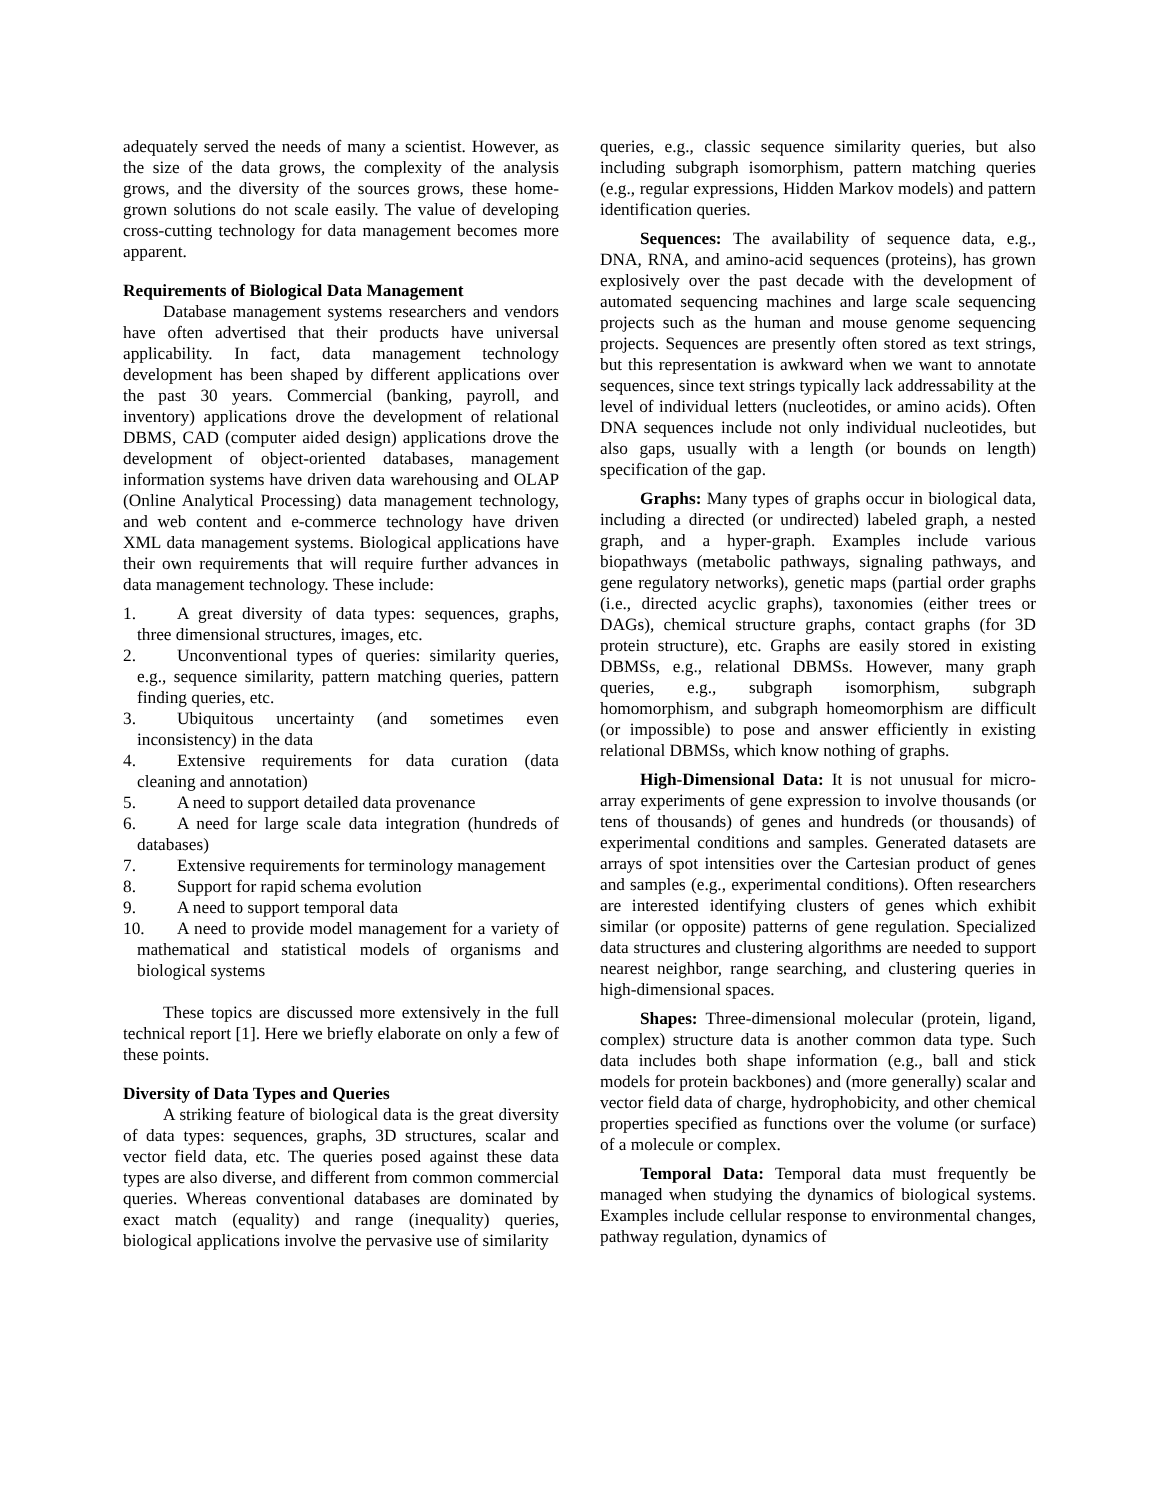adequately served the needs of many a scientist. However, as the size of the data grows, the complexity of the analysis grows, and the diversity of the sources grows, these home-grown solutions do not scale easily. The value of developing cross-cutting technology for data management becomes more apparent.
Requirements of Biological Data Management
Database management systems researchers and vendors have often advertised that their products have universal applicability. In fact, data management technology development has been shaped by different applications over the past 30 years. Commercial (banking, payroll, and inventory) applications drove the development of relational DBMS, CAD (computer aided design) applications drove the development of object-oriented databases, management information systems have driven data warehousing and OLAP (Online Analytical Processing) data management technology, and web content and e-commerce technology have driven XML data management systems. Biological applications have their own requirements that will require further advances in data management technology. These include:
1. A great diversity of data types: sequences, graphs, three dimensional structures, images, etc.
2. Unconventional types of queries: similarity queries, e.g., sequence similarity, pattern matching queries, pattern finding queries, etc.
3. Ubiquitous uncertainty (and sometimes even inconsistency) in the data
4. Extensive requirements for data curation (data cleaning and annotation)
5. A need to support detailed data provenance
6. A need for large scale data integration (hundreds of databases)
7. Extensive requirements for terminology management
8. Support for rapid schema evolution
9. A need to support temporal data
10. A need to provide model management for a variety of mathematical and statistical models of organisms and biological systems
These topics are discussed more extensively in the full technical report [1]. Here we briefly elaborate on only a few of these points.
Diversity of Data Types and Queries
A striking feature of biological data is the great diversity of data types: sequences, graphs, 3D structures, scalar and vector field data, etc. The queries posed against these data types are also diverse, and different from common commercial queries. Whereas conventional databases are dominated by exact match (equality) and range (inequality) queries, biological applications involve the pervasive use of similarity
queries, e.g., classic sequence similarity queries, but also including subgraph isomorphism, pattern matching queries (e.g., regular expressions, Hidden Markov models) and pattern identification queries.
Sequences: The availability of sequence data, e.g., DNA, RNA, and amino-acid sequences (proteins), has grown explosively over the past decade with the development of automated sequencing machines and large scale sequencing projects such as the human and mouse genome sequencing projects. Sequences are presently often stored as text strings, but this representation is awkward when we want to annotate sequences, since text strings typically lack addressability at the level of individual letters (nucleotides, or amino acids). Often DNA sequences include not only individual nucleotides, but also gaps, usually with a length (or bounds on length) specification of the gap.
Graphs: Many types of graphs occur in biological data, including a directed (or undirected) labeled graph, a nested graph, and a hyper-graph. Examples include various biopathways (metabolic pathways, signaling pathways, and gene regulatory networks), genetic maps (partial order graphs (i.e., directed acyclic graphs), taxonomies (either trees or DAGs), chemical structure graphs, contact graphs (for 3D protein structure), etc. Graphs are easily stored in existing DBMSs, e.g., relational DBMSs. However, many graph queries, e.g., subgraph isomorphism, subgraph homomorphism, and subgraph homeomorphism are difficult (or impossible) to pose and answer efficiently in existing relational DBMSs, which know nothing of graphs.
High-Dimensional Data: It is not unusual for micro-array experiments of gene expression to involve thousands (or tens of thousands) of genes and hundreds (or thousands) of experimental conditions and samples. Generated datasets are arrays of spot intensities over the Cartesian product of genes and samples (e.g., experimental conditions). Often researchers are interested identifying clusters of genes which exhibit similar (or opposite) patterns of gene regulation. Specialized data structures and clustering algorithms are needed to support nearest neighbor, range searching, and clustering queries in high-dimensional spaces.
Shapes: Three-dimensional molecular (protein, ligand, complex) structure data is another common data type. Such data includes both shape information (e.g., ball and stick models for protein backbones) and (more generally) scalar and vector field data of charge, hydrophobicity, and other chemical properties specified as functions over the volume (or surface) of a molecule or complex.
Temporal Data: Temporal data must frequently be managed when studying the dynamics of biological systems. Examples include cellular response to environmental changes, pathway regulation, dynamics of